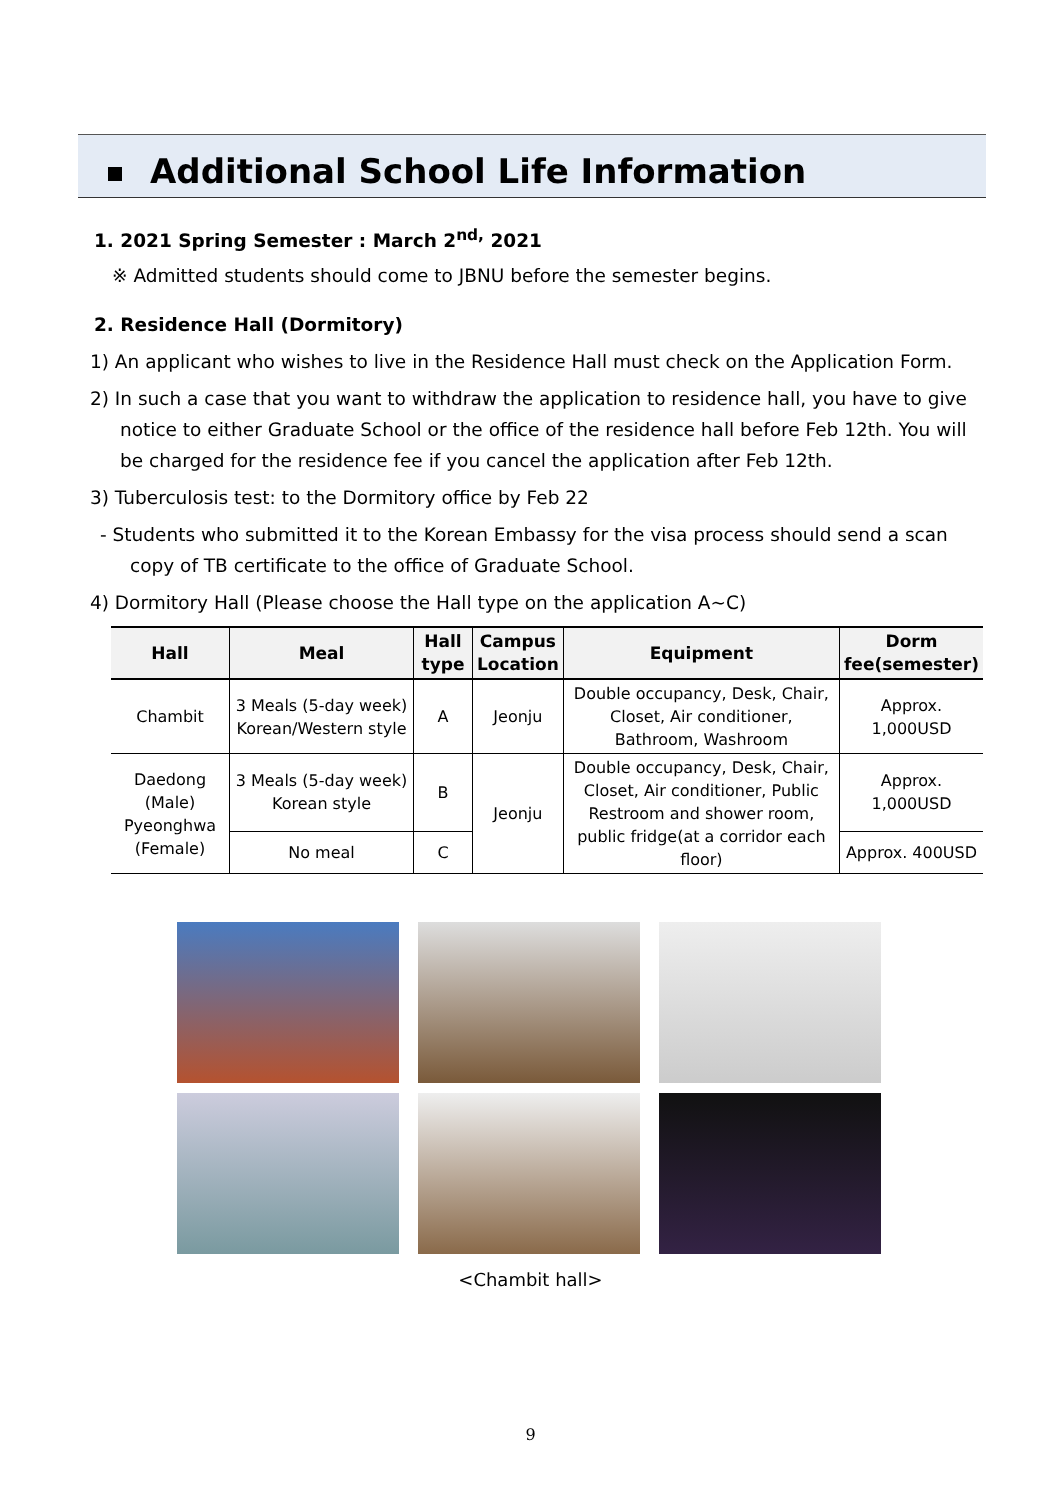Additional School Life Information
1. 2021 Spring Semester : March 2<sup>nd,</sup> 2021
※ Admitted students should come to JBNU before the semester begins.
2. Residence Hall (Dormitory)
1) An applicant who wishes to live in the Residence Hall must check on the Application Form.
2) In such a case that you want to withdraw the application to residence hall, you have to give notice to either Graduate School or the office of the residence hall before Feb 12th. You will be charged for the residence fee if you cancel the application after Feb 12th.
3) Tuberculosis test: to the Dormitory office by Feb 22
- Students who submitted it to the Korean Embassy for the visa process should send a scan copy of TB certificate to the office of Graduate School.
4) Dormitory Hall (Please choose the Hall type on the application A~C)
| Hall | Meal | Hall type | Campus Location | Equipment | Dorm fee(semester) |
| --- | --- | --- | --- | --- | --- |
| Chambit | 3 Meals (5-day week) Korean/Western style | A | Jeonju | Double occupancy, Desk, Chair, Closet, Air conditioner, Bathroom, Washroom | Approx. 1,000USD |
| Daedong (Male) Pyeonghwa (Female) | 3 Meals (5-day week) Korean style | B | Jeonju | Double occupancy, Desk, Chair, Closet, Air conditioner, Public Restroom and shower room, public fridge(at a corridor each floor) | Approx. 1,000USD |
| | No meal | C | | | Approx. 400USD |
<Chambit hall>
9